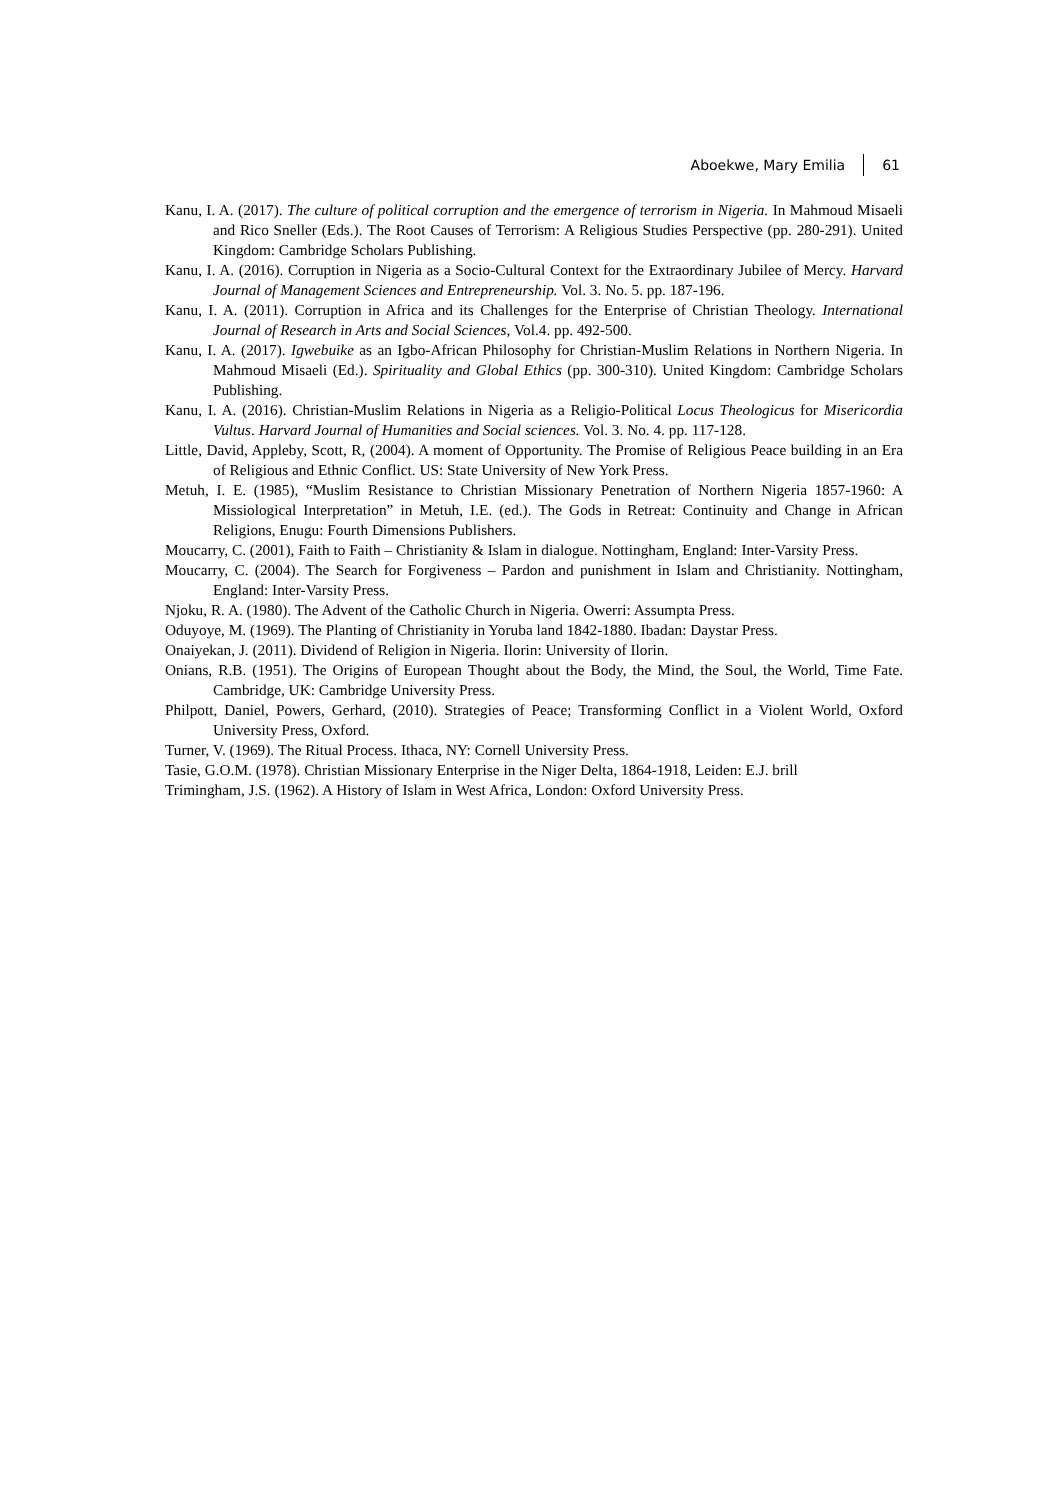Aboekwe, Mary Emilia 61
Kanu, I. A. (2017). The culture of political corruption and the emergence of terrorism in Nigeria. In Mahmoud Misaeli and Rico Sneller (Eds.). The Root Causes of Terrorism: A Religious Studies Perspective (pp. 280-291). United Kingdom: Cambridge Scholars Publishing.
Kanu, I. A. (2016). Corruption in Nigeria as a Socio-Cultural Context for the Extraordinary Jubilee of Mercy. Harvard Journal of Management Sciences and Entrepreneurship. Vol. 3. No. 5. pp. 187-196.
Kanu, I. A. (2011). Corruption in Africa and its Challenges for the Enterprise of Christian Theology. International Journal of Research in Arts and Social Sciences, Vol.4. pp. 492-500.
Kanu, I. A. (2017). Igwebuike as an Igbo-African Philosophy for Christian-Muslim Relations in Northern Nigeria. In Mahmoud Misaeli (Ed.). Spirituality and Global Ethics (pp. 300-310). United Kingdom: Cambridge Scholars Publishing.
Kanu, I. A. (2016). Christian-Muslim Relations in Nigeria as a Religio-Political Locus Theologicus for Misericordia Vultus. Harvard Journal of Humanities and Social sciences. Vol. 3. No. 4. pp. 117-128.
Little, David, Appleby, Scott, R, (2004). A moment of Opportunity. The Promise of Religious Peace building in an Era of Religious and Ethnic Conflict. US: State University of New York Press.
Metuh, I. E. (1985), “Muslim Resistance to Christian Missionary Penetration of Northern Nigeria 1857-1960: A Missiological Interpretation” in Metuh, I.E. (ed.). The Gods in Retreat: Continuity and Change in African Religions, Enugu: Fourth Dimensions Publishers.
Moucarry, C. (2001), Faith to Faith – Christianity & Islam in dialogue. Nottingham, England: Inter-Varsity Press.
Moucarry, C. (2004). The Search for Forgiveness – Pardon and punishment in Islam and Christianity. Nottingham, England: Inter-Varsity Press.
Njoku, R. A. (1980). The Advent of the Catholic Church in Nigeria. Owerri: Assumpta Press.
Oduyoye, M. (1969). The Planting of Christianity in Yoruba land 1842-1880. Ibadan: Daystar Press.
Onaiyekan, J. (2011). Dividend of Religion in Nigeria. Ilorin: University of Ilorin.
Onians, R.B. (1951). The Origins of European Thought about the Body, the Mind, the Soul, the World, Time Fate. Cambridge, UK: Cambridge University Press.
Philpott, Daniel, Powers, Gerhard, (2010). Strategies of Peace; Transforming Conflict in a Violent World, Oxford University Press, Oxford.
Turner, V. (1969). The Ritual Process. Ithaca, NY: Cornell University Press.
Tasie, G.O.M. (1978). Christian Missionary Enterprise in the Niger Delta, 1864-1918, Leiden: E.J. brill
Trimingham, J.S. (1962). A History of Islam in West Africa, London: Oxford University Press.